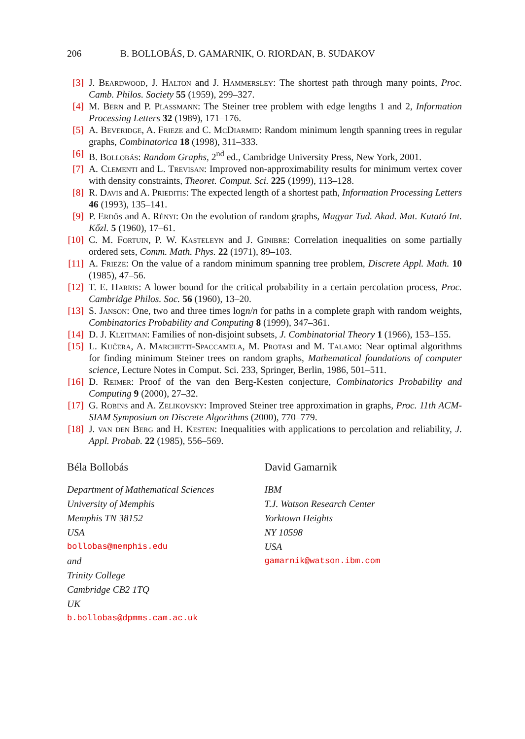206 B. BOLLOBÁS, D. GAMARNIK, O. RIORDAN, B. SUDAKOV
[3] J. Beardwood, J. Halton and J. Hammersley: The shortest path through many points, Proc. Camb. Philos. Society 55 (1959), 299–327.
[4] M. Bern and P. Plassmann: The Steiner tree problem with edge lengths 1 and 2, Information Processing Letters 32 (1989), 171–176.
[5] A. Beveridge, A. Frieze and C. McDiarmid: Random minimum length spanning trees in regular graphs, Combinatorica 18 (1998), 311–333.
[6] B. Bollobás: Random Graphs, 2<sup>nd</sup> ed., Cambridge University Press, New York, 2001.
[7] A. Clementi and L. Trevisan: Improved non-approximability results for minimum vertex cover with density constraints, Theoret. Comput. Sci. 225 (1999), 113–128.
[8] R. Davis and A. Prieditis: The expected length of a shortest path, Information Processing Letters 46 (1993), 135–141.
[9] P. Erdős and A. Rényi: On the evolution of random graphs, Magyar Tud. Akad. Mat. Kutató Int. Kőzl. 5 (1960), 17–61.
[10] C. M. Fortuin, P. W. Kasteleyn and J. Ginibre: Correlation inequalities on some partially ordered sets, Comm. Math. Phys. 22 (1971), 89–103.
[11] A. Frieze: On the value of a random minimum spanning tree problem, Discrete Appl. Math. 10 (1985), 47–56.
[12] T. E. Harris: A lower bound for the critical probability in a certain percolation process, Proc. Cambridge Philos. Soc. 56 (1960), 13–20.
[13] S. Janson: One, two and three times logn/n for paths in a complete graph with random weights, Combinatorics Probability and Computing 8 (1999), 347–361.
[14] D. J. Kleitman: Families of non-disjoint subsets, J. Combinatorial Theory 1 (1966), 153–155.
[15] L. Kučera, A. Marchetti-Spaccamela, M. Protasi and M. Talamo: Near optimal algorithms for finding minimum Steiner trees on random graphs, Mathematical foundations of computer science, Lecture Notes in Comput. Sci. 233, Springer, Berlin, 1986, 501–511.
[16] D. Reimer: Proof of the van den Berg-Kesten conjecture, Combinatorics Probability and Computing 9 (2000), 27–32.
[17] G. Robins and A. Zelikovsky: Improved Steiner tree approximation in graphs, Proc. 11th ACM-SIAM Symposium on Discrete Algorithms (2000), 770–779.
[18] J. van den Berg and H. Kesten: Inequalities with applications to percolation and reliability, J. Appl. Probab. 22 (1985), 556–569.
Béla Bollobás
Department of Mathematical Sciences
University of Memphis
Memphis TN 38152
USA
bollobas@memphis.edu
and
Trinity College
Cambridge CB2 1TQ
UK
b.bollobas@dpmms.cam.ac.uk
David Gamarnik
IBM
T.J. Watson Research Center
Yorktown Heights
NY 10598
USA
gamarnik@watson.ibm.com